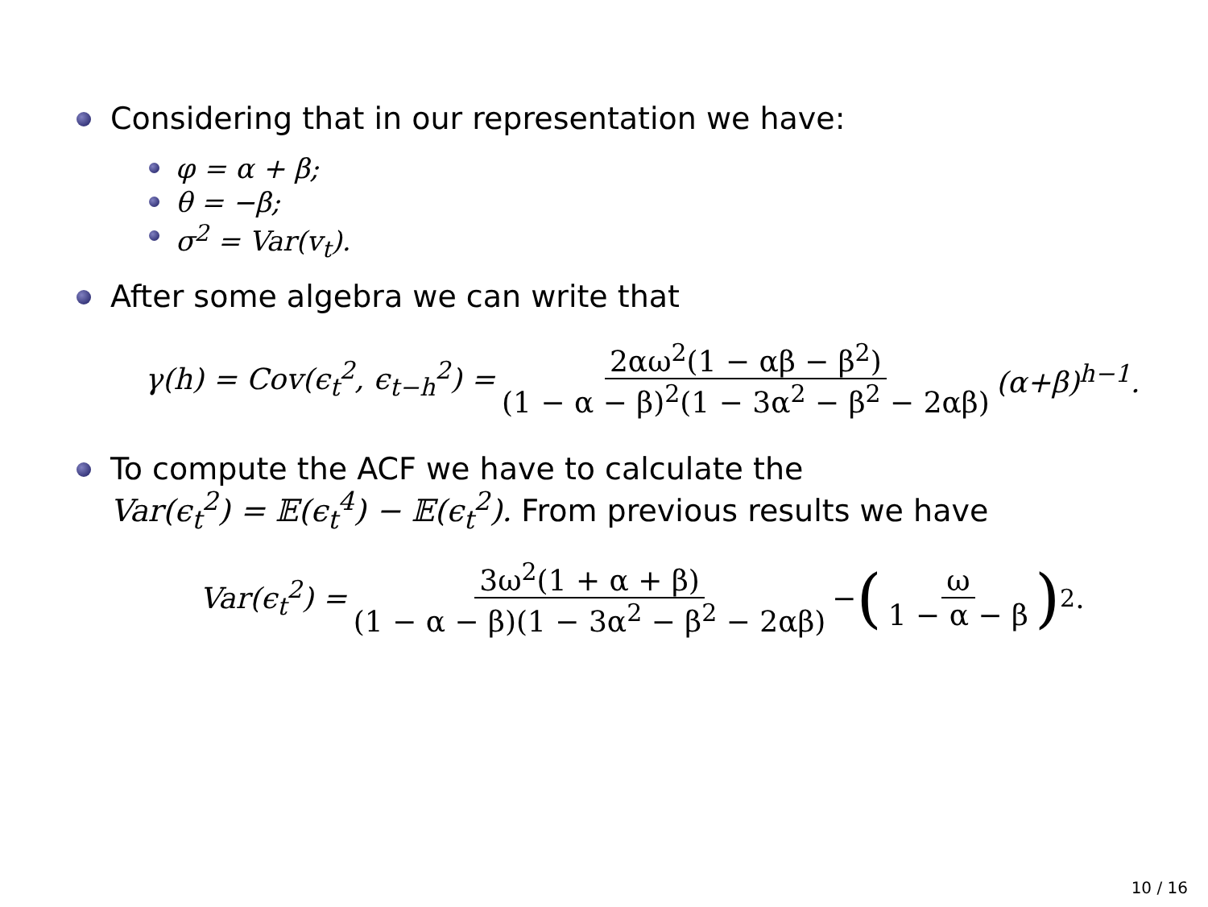Considering that in our representation we have:
φ = α + β;
θ = −β;
σ<sup>2</sup> = Var(v<sub>t</sub>).
After some algebra we can write that
γ(h) = Cov(ϵ<sub>t</sub><sup>2</sup>, ϵ<sub>t−h</sub><sup>2</sup>) = 2αω<sup>2</sup>(1 − αβ − β<sup>2</sup>) (1 − α − β)<sup>2</sup>(1 − 3α<sup>2</sup> − β<sup>2</sup> − 2αβ) (α+β)<sup>h−1</sup>.
To compute the ACF we have to calculate the
Var(ϵ<sub>t</sub><sup>2</sup>) = 𝔼(ϵ<sub>t</sub><sup>4</sup>) − 𝔼(ϵ<sub>t</sub><sup>2</sup>). From previous results we have
Var(ϵ<sub>t</sub><sup>2</sup>) = 3ω<sup>2</sup>(1 + α + β) (1 − α − β)(1 − 3α<sup>2</sup> − β<sup>2</sup> − 2αβ) − (ω 1 − α − β)<sup>2</sup>.
10 / 16